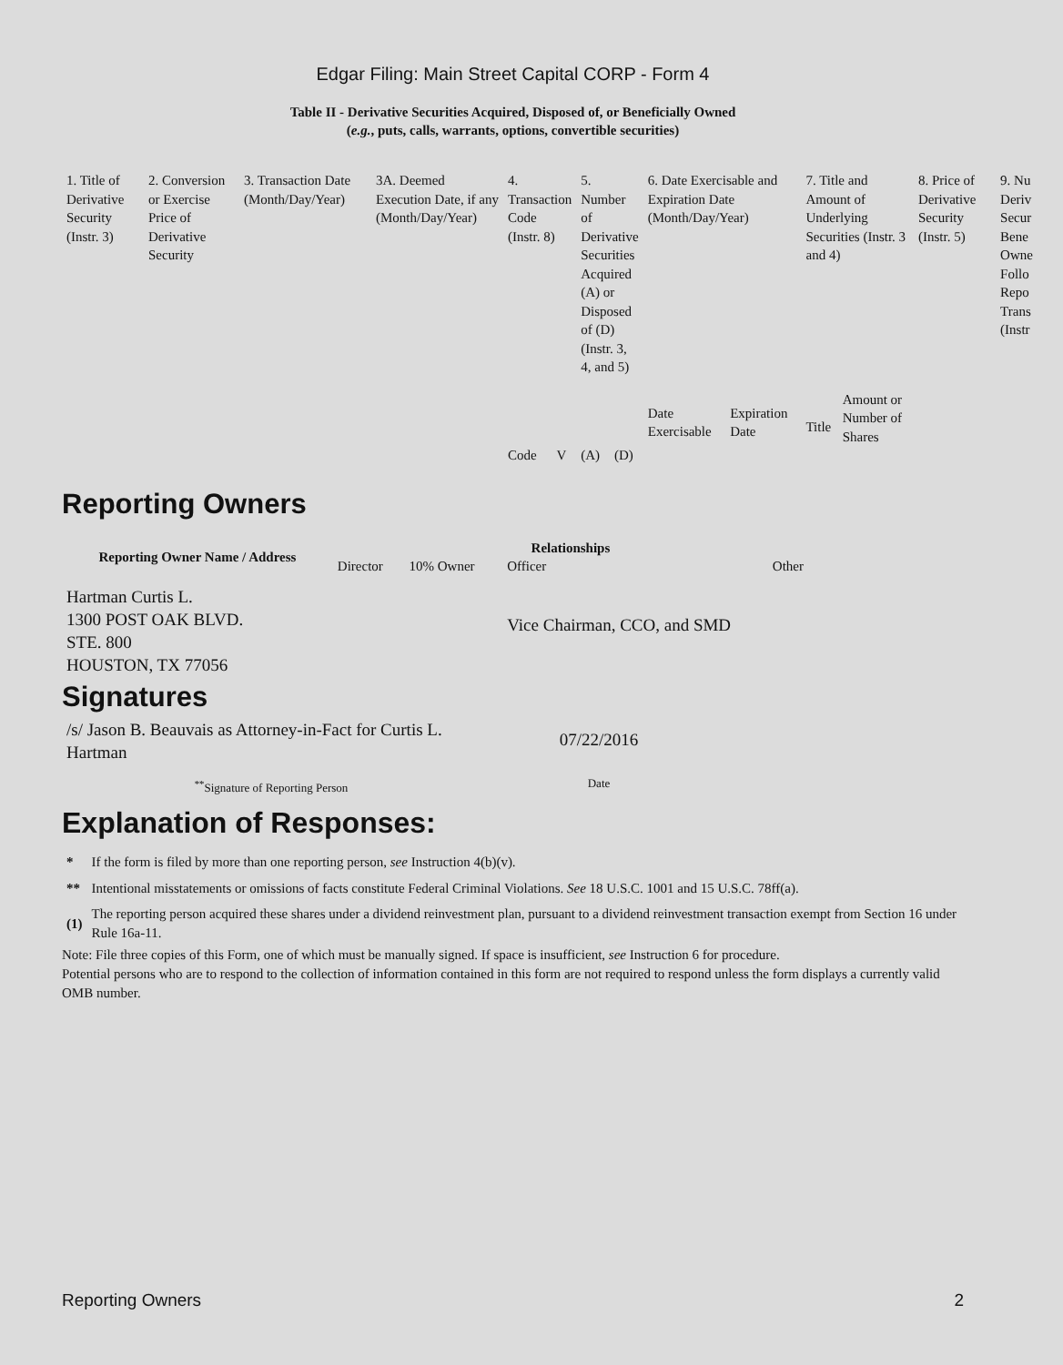Edgar Filing: Main Street Capital CORP - Form 4
Table II - Derivative Securities Acquired, Disposed of, or Beneficially Owned
(e.g., puts, calls, warrants, options, convertible securities)
| 1. Title of Derivative Security (Instr. 3) | 2. Conversion or Exercise Price of Derivative Security | 3. Transaction Date (Month/Day/Year) | 3A. Deemed Execution Date, if any (Month/Day/Year) | 4. Transaction Code (Instr. 8) | | 5. Number of Derivative Securities Acquired (A) or Disposed of (D) (Instr. 3, 4, and 5) | | 6. Date Exercisable and Expiration Date (Month/Day/Year) | | 7. Title and Amount of Underlying Securities (Instr. 3 and 4) | | 8. Price of Derivative Security (Instr. 5) | 9. Nu Deriv Secur Bene Owne Follo Repo Trans (Instr |
| | | | | | | | | Date Exercisable | Expiration Date | Title | Amount or Number of Shares | | |
| | | | | Code | V | (A) | (D) | | | | | | |
Reporting Owners
| Reporting Owner Name / Address | Relationships | | | |
| --- | --- | --- | --- | --- |
| | Director | 10% Owner | Officer | Other |
| Hartman Curtis L. 1300 POST OAK BLVD. STE. 800 HOUSTON, TX 77056 | | | Vice Chairman, CCO, and SMD | |
Signatures
| /s/ Jason B. Beauvais as Attorney-in-Fact for Curtis L. Hartman | 07/22/2016 |
| <sup>**</sup> Signature of Reporting Person | Date |
Explanation of Responses:
| * | If the form is filed by more than one reporting person, see Instruction 4(b)(v). |
| ** | Intentional misstatements or omissions of facts constitute Federal Criminal Violations. See 18 U.S.C. 1001 and 15 U.S.C. 78ff(a). |
| (1) | The reporting person acquired these shares under a dividend reinvestment plan, pursuant to a dividend reinvestment transaction exempt from Section 16 under Rule 16a-11. |
Note: File three copies of this Form, one of which must be manually signed. If space is insufficient, see Instruction 6 for procedure.
Potential persons who are to respond to the collection of information contained in this form are not required to respond unless the form displays a currently valid OMB number.
Reporting Owners 2